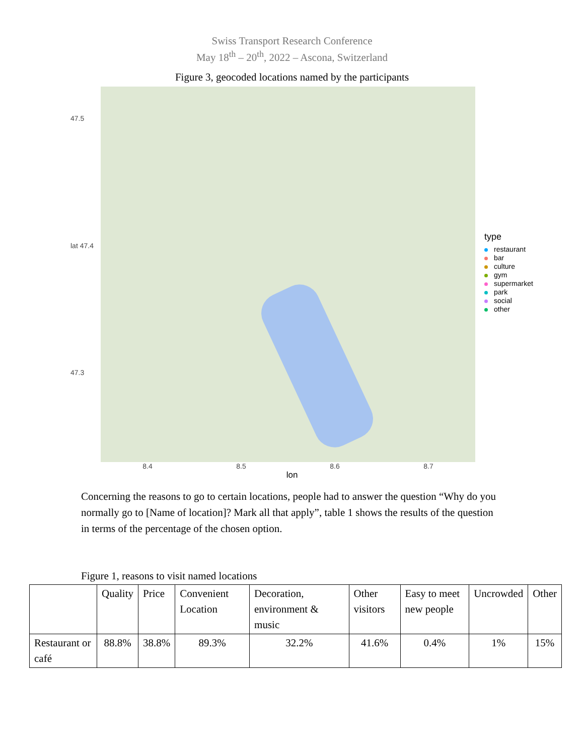Swiss Transport Research Conference
May 18<sup>th</sup> – 20<sup>th</sup>, 2022 – Ascona, Switzerland
Figure 3, geocoded locations named by the participants
47.5
lat 47.4
47.3
type
restaurant
bar
culture
gym
supermarket
park
social
other
8.4 8.5 8.6 8.7
lon
Concerning the reasons to go to certain locations, people had to answer the question “Why do you normally go to [Name of location]? Mark all that apply”, table 1 shows the results of the question in terms of the percentage of the chosen option.
Figure 1, reasons to visit named locations
| | Quality | Price | Convenient Location | Decoration, environment & music | Other visitors | Easy to meet new people | Uncrowded | Other |
| --- | --- | --- | --- | --- | --- | --- | --- | --- |
| Restaurant or café | 88.8% | 38.8% | 89.3% | 32.2% | 41.6% | 0.4% | 1% | 15% |